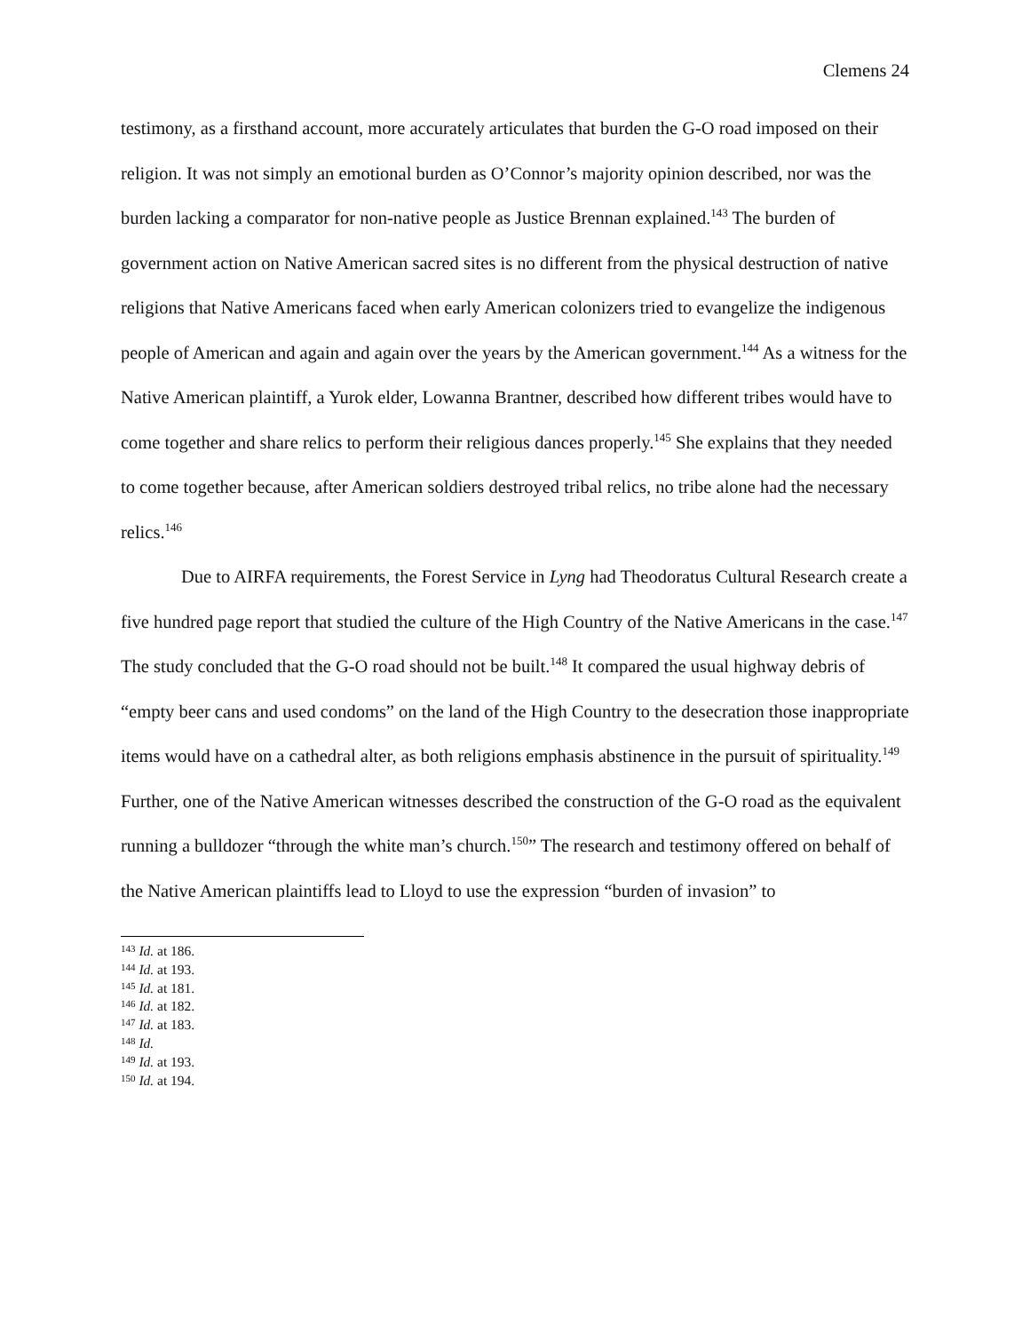Clemens 24
testimony, as a firsthand account, more accurately articulates that burden the G-O road imposed on their religion. It was not simply an emotional burden as O’Connor’s majority opinion described, nor was the burden lacking a comparator for non-native people as Justice Brennan explained.<sup>143</sup> The burden of government action on Native American sacred sites is no different from the physical destruction of native religions that Native Americans faced when early American colonizers tried to evangelize the indigenous people of American and again and again over the years by the American government.<sup>144</sup> As a witness for the Native American plaintiff, a Yurok elder, Lowanna Brantner, described how different tribes would have to come together and share relics to perform their religious dances properly.<sup>145</sup> She explains that they needed to come together because, after American soldiers destroyed tribal relics, no tribe alone had the necessary relics.<sup>146</sup>
Due to AIRFA requirements, the Forest Service in Lyng had Theodoratus Cultural Research create a five hundred page report that studied the culture of the High Country of the Native Americans in the case.<sup>147</sup> The study concluded that the G-O road should not be built.<sup>148</sup> It compared the usual highway debris of “empty beer cans and used condoms” on the land of the High Country to the desecration those inappropriate items would have on a cathedral alter, as both religions emphasis abstinence in the pursuit of spirituality.<sup>149</sup> Further, one of the Native American witnesses described the construction of the G-O road as the equivalent running a bulldozer “through the white man’s church.<sup>150</sup>” The research and testimony offered on behalf of the Native American plaintiffs lead to Lloyd to use the expression “burden of invasion” to
<sup>143</sup> Id. at 186.
<sup>144</sup> Id. at 193.
<sup>145</sup> Id. at 181.
<sup>146</sup> Id. at 182.
<sup>147</sup> Id. at 183.
<sup>148</sup> Id.
<sup>149</sup> Id. at 193.
<sup>150</sup> Id. at 194.